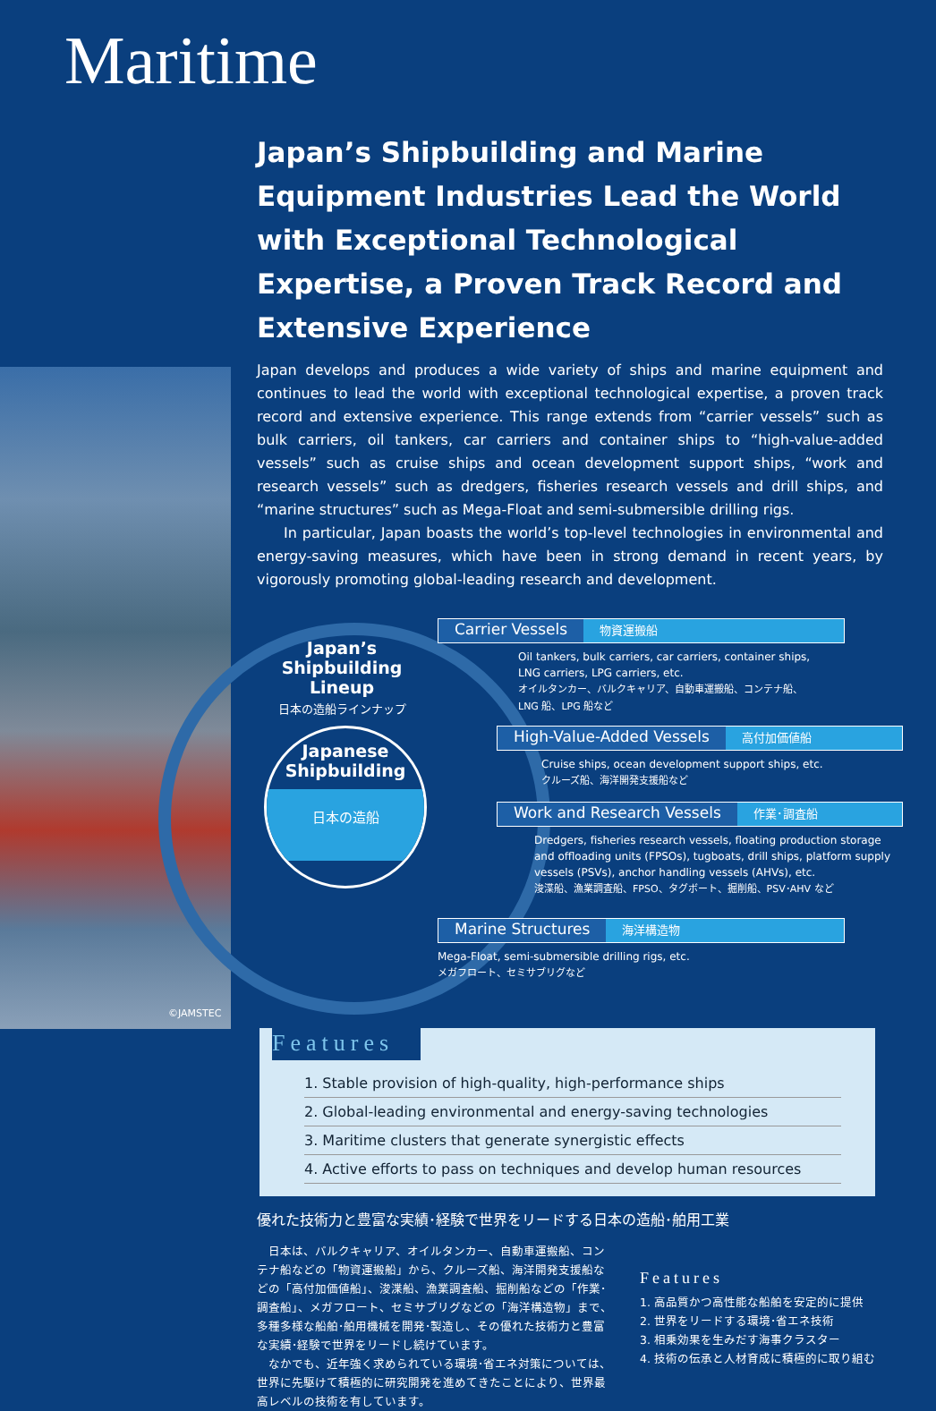Maritime
©JAMSTEC
Japan’s Shipbuilding and Marine Equipment Industries Lead the World with Exceptional Technological Expertise, a Proven Track Record and Extensive Experience
Japan develops and produces a wide variety of ships and marine equipment and continues to lead the world with exceptional technological expertise, a proven track record and extensive experience. This range extends from “carrier vessels” such as bulk carriers, oil tankers, car carriers and container ships to “high-value-added vessels” such as cruise ships and ocean development support ships, “work and research vessels” such as dredgers, fisheries research vessels and drill ships, and “marine structures” such as Mega-Float and semi-submersible drilling rigs.
In particular, Japan boasts the world’s top-level technologies in environmental and energy-saving measures, which have been in strong demand in recent years, by vigorously promoting global-leading research and development.
Japan’s
Shipbuilding Lineup
日本の造船ラインナップ
Japanese
Shipbuilding
日本の造船
Carrier Vessels 物資運搬船
Oil tankers, bulk carriers, car carriers, container ships,
LNG carriers, LPG carriers, etc.
オイルタンカー、バルクキャリア、自動車運搬船、コンテナ船、
LNG 船、LPG 船など
High-Value-Added Vessels 高付加価値船
Cruise ships, ocean development support ships, etc.
クルーズ船、海洋開発支援船など
Work and Research Vessels 作業･調査船
Dredgers, fisheries research vessels, floating production storage and offloading units (FPSOs), tugboats, drill ships, platform supply vessels (PSVs), anchor handling vessels (AHVs), etc.
浚渫船、漁業調査船、FPSO、タグボート、掘削船、PSV･AHV など
Marine Structures 海洋構造物
Mega-Float, semi-submersible drilling rigs, etc.
メガフロート、セミサブリグなど
Features
1. Stable provision of high-quality, high-performance ships
2. Global-leading environmental and energy-saving technologies
3. Maritime clusters that generate synergistic effects
4. Active efforts to pass on techniques and develop human resources
優れた技術力と豊富な実績･経験で世界をリードする日本の造船･舶用工業
　日本は、バルクキャリア、オイルタンカー、自動車運搬船、コンテナ船などの「物資運搬船」から、クルーズ船、海洋開発支援船などの「高付加価値船」、浚渫船、漁業調査船、掘削船などの「作業･調査船」、メガフロート、セミサブリグなどの「海洋構造物」まで、多種多様な船舶･舶用機械を開発･製造し、その優れた技術力と豊富な実績･経験で世界をリードし続けています。
　なかでも、近年強く求められている環境･省エネ対策については、世界に先駆けて積極的に研究開発を進めてきたことにより、世界最高レベルの技術を有しています。
Features
1. 高品質かつ高性能な船舶を安定的に提供
2. 世界をリードする環境･省エネ技術
3. 相乗効果を生みだす海事クラスター
4. 技術の伝承と人材育成に積極的に取り組む